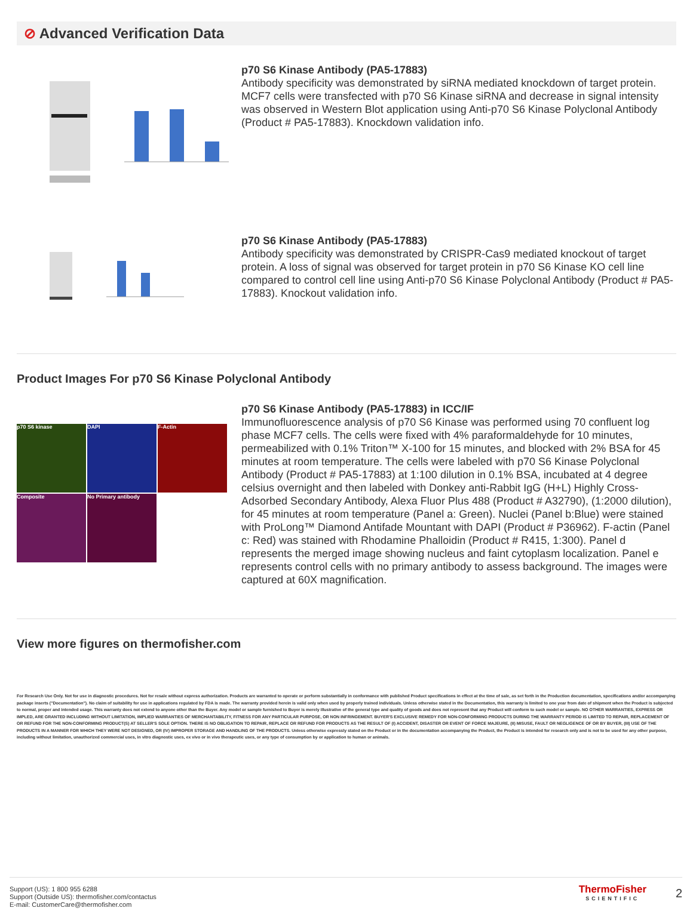⊘ Advanced Verification Data
p70 S6 Kinase Antibody (PA5-17883)
Antibody specificity was demonstrated by siRNA mediated knockdown of target protein. MCF7 cells were transfected with p70 S6 Kinase siRNA and decrease in signal intensity was observed in Western Blot application using Anti-p70 S6 Kinase Polyclonal Antibody (Product # PA5-17883). Knockdown validation info.
p70 S6 Kinase Antibody (PA5-17883)
Antibody specificity was demonstrated by CRISPR-Cas9 mediated knockout of target protein. A loss of signal was observed for target protein in p70 S6 Kinase KO cell line compared to control cell line using Anti-p70 S6 Kinase Polyclonal Antibody (Product # PA5-17883). Knockout validation info.
Product Images For p70 S6 Kinase Polyclonal Antibody
p70 S6 kinase
DAPI
F-Actin
Composite
No Primary antibody
p70 S6 Kinase Antibody (PA5-17883) in ICC/IF
Immunofluorescence analysis of p70 S6 Kinase was performed using 70 confluent log phase MCF7 cells. The cells were fixed with 4% paraformaldehyde for 10 minutes, permeabilized with 0.1% Triton™ X-100 for 15 minutes, and blocked with 2% BSA for 45 minutes at room temperature. The cells were labeled with p70 S6 Kinase Polyclonal Antibody (Product # PA5-17883) at 1:100 dilution in 0.1% BSA, incubated at 4 degree celsius overnight and then labeled with Donkey anti-Rabbit IgG (H+L) Highly Cross-Adsorbed Secondary Antibody, Alexa Fluor Plus 488 (Product # A32790), (1:2000 dilution), for 45 minutes at room temperature (Panel a: Green). Nuclei (Panel b:Blue) were stained with ProLong™ Diamond Antifade Mountant with DAPI (Product # P36962). F-actin (Panel c: Red) was stained with Rhodamine Phalloidin (Product # R415, 1:300). Panel d represents the merged image showing nucleus and faint cytoplasm localization. Panel e represents control cells with no primary antibody to assess background. The images were captured at 60X magnification.
View more figures on thermofisher.com
For Research Use Only. Not for use in diagnostic procedures. Not for resale without express authorization. Products are warranted to operate or perform substantially in conformance with published Product specifications in effect at the time of sale, as set forth in the Production documentation, specifications and/or accompanying package inserts ("Documentation"). No claim of suitability for use in applications regulated by FDA is made. The warranty provided herein is valid only when used by properly trained individuals. Unless otherwise stated in the Documentation, this warranty is limited to one year from date of shipment when the Product is subjected to normal, proper and intended usage. This warranty does not extend to anyone other than the Buyer. Any model or sample furnished to Buyer is merely illustrative of the general type and quality of goods and does not represent that any Product will conform to such model or sample. NO OTHER WARRANTIES, EXPRESS OR IMPLED, ARE GRANTED INCLUDING WITHOUT LIMITATION, IMPLIED WARRANTIES OF MERCHANTABILITY, FITNESS FOR ANY PARTICULAR PURPOSE, OR NON INFRINGEMENT. BUYER'S EXCLUSIVE REMEDY FOR NON-CONFORMING PRODUCTS DURING THE WARRANTY PERIOD IS LIMITED TO REPAIR, REPLACEMENT OF OR REFUND FOR THE NON-CONFORMING PRODUCT(S) AT SELLER'S SOLE OPTION. THERE IS NO OBLIGATION TO REPAIR, REPLACE OR REFUND FOR PRODUCTS AS THE RESULT OF (I) ACCIDENT, DISASTER OR EVENT OF FORCE MAJEURE, (II) MISUSE, FAULT OR NEGLIGENCE OF OR BY BUYER, (III) USE OF THE PRODUCTS IN A MANNER FOR WHICH THEY WERE NOT DESIGNED, OR (IV) IMPROPER STORAGE AND HANDLING OF THE PRODUCTS. Unless otherwise expressly stated on the Product or in the documentation accompanying the Product, the Product is intended for research only and is not to be used for any other purpose, including without limitation, unauthorized commercial uses, in vitro diagnostic uses, ex vivo or in vivo therapeutic uses, or any type of consumption by or application to human or animals.
Support (US): 1 800 955 6288
Support (Outside US): thermofisher.com/contactus
E-mail: CustomerCare@thermofisher.com
ThermoFisher
SCIENTIFIC
2